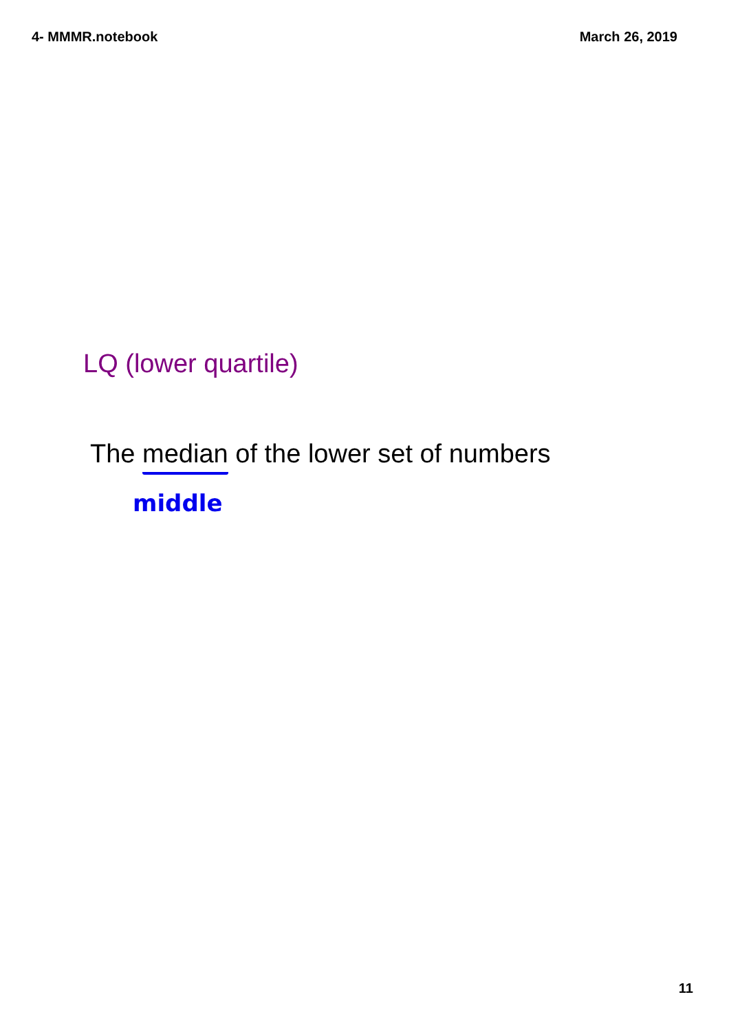4- MMMR.notebook March 26, 2019
LQ (lower quartile)
The median of the lower set of numbers
middle
11